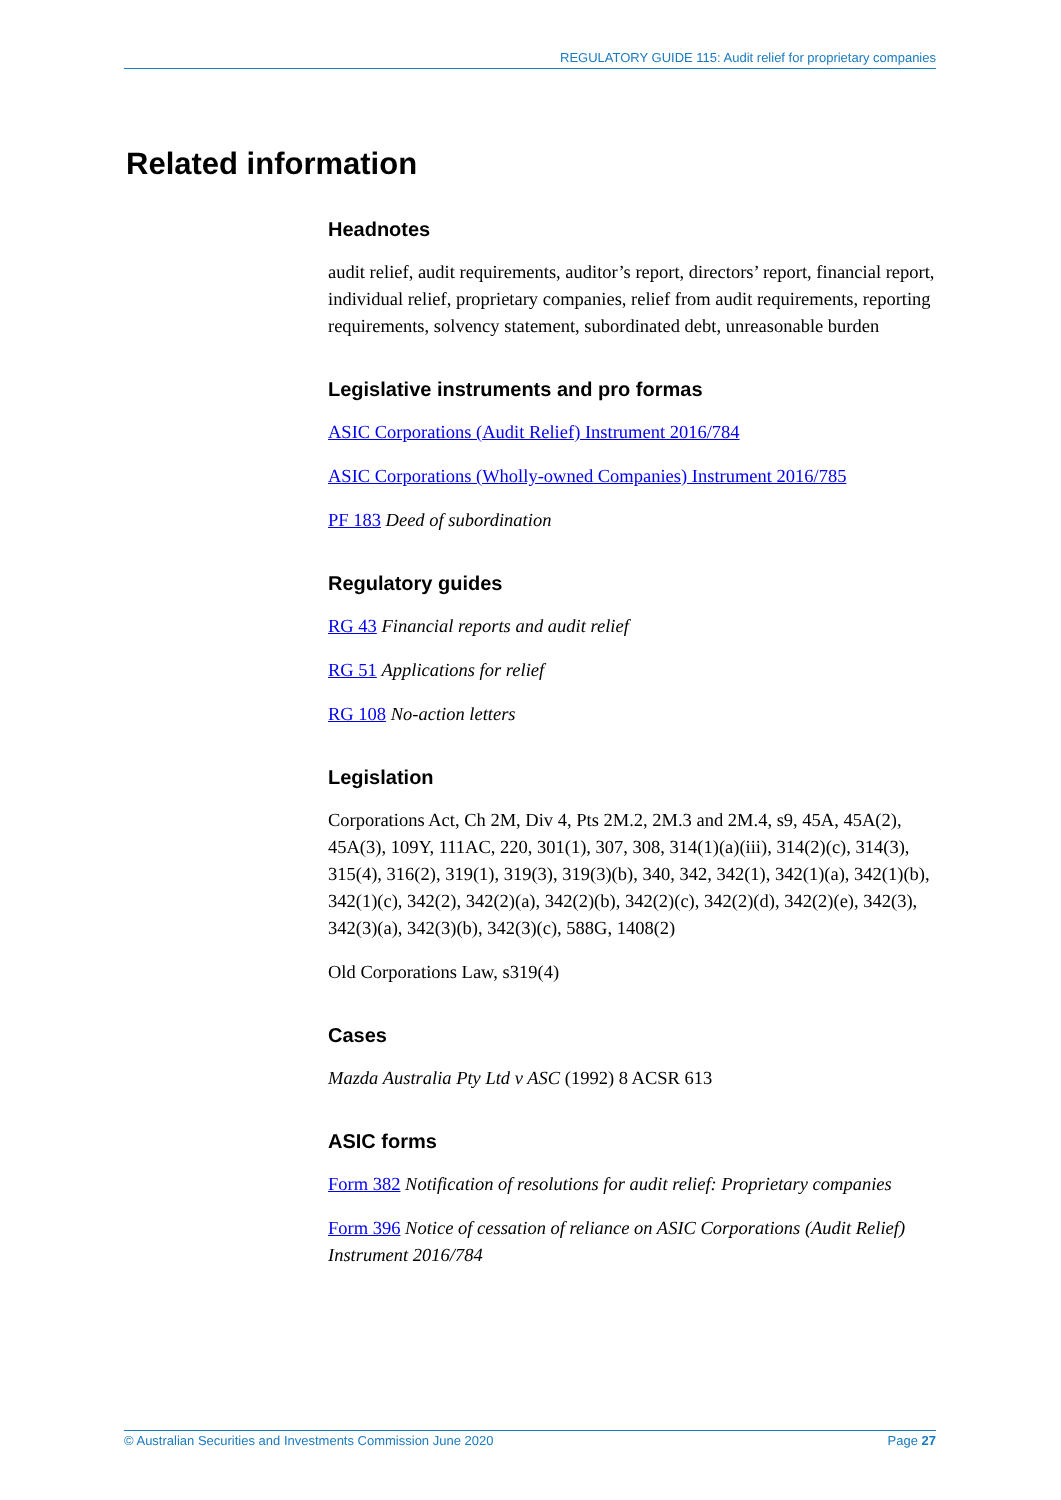REGULATORY GUIDE 115: Audit relief for proprietary companies
Related information
Headnotes
audit relief, audit requirements, auditor’s report, directors’ report, financial report, individual relief, proprietary companies, relief from audit requirements, reporting requirements, solvency statement, subordinated debt, unreasonable burden
Legislative instruments and pro formas
ASIC Corporations (Audit Relief) Instrument 2016/784
ASIC Corporations (Wholly-owned Companies) Instrument 2016/785
PF 183 Deed of subordination
Regulatory guides
RG 43 Financial reports and audit relief
RG 51 Applications for relief
RG 108 No-action letters
Legislation
Corporations Act, Ch 2M, Div 4, Pts 2M.2, 2M.3 and 2M.4, s9, 45A, 45A(2), 45A(3), 109Y, 111AC, 220, 301(1), 307, 308, 314(1)(a)(iii), 314(2)(c), 314(3), 315(4), 316(2), 319(1), 319(3), 319(3)(b), 340, 342, 342(1), 342(1)(a), 342(1)(b), 342(1)(c), 342(2), 342(2)(a), 342(2)(b), 342(2)(c), 342(2)(d), 342(2)(e), 342(3), 342(3)(a), 342(3)(b), 342(3)(c), 588G, 1408(2)
Old Corporations Law, s319(4)
Cases
Mazda Australia Pty Ltd v ASC (1992) 8 ACSR 613
ASIC forms
Form 382 Notification of resolutions for audit relief: Proprietary companies
Form 396 Notice of cessation of reliance on ASIC Corporations (Audit Relief) Instrument 2016/784
© Australian Securities and Investments Commission June 2020 Page 27